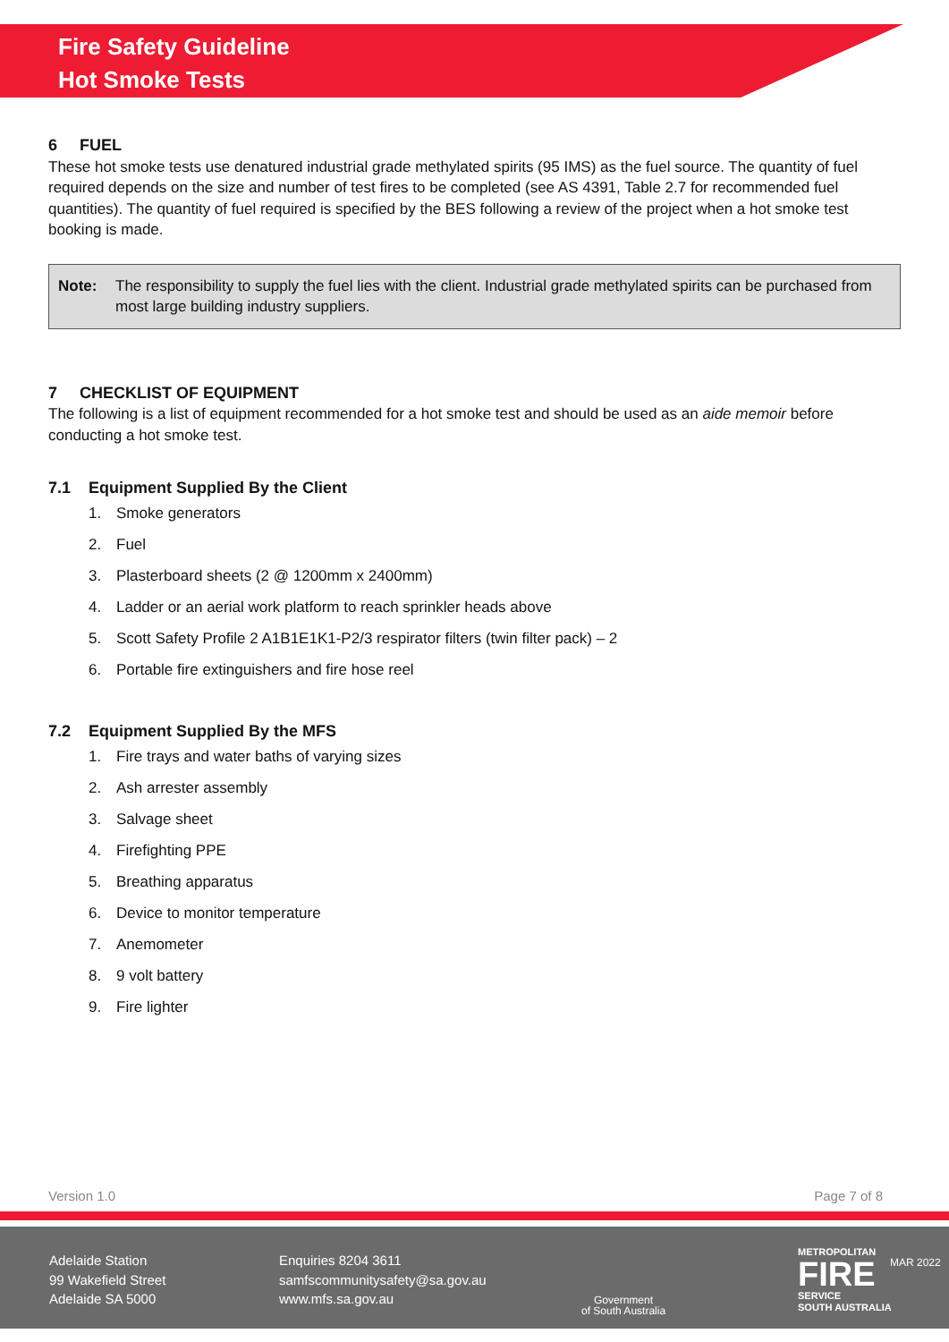Fire Safety Guideline
Hot Smoke Tests
6 FUEL
These hot smoke tests use denatured industrial grade methylated spirits (95 IMS) as the fuel source. The quantity of fuel required depends on the size and number of test fires to be completed (see AS 4391, Table 2.7 for recommended fuel quantities). The quantity of fuel required is specified by the BES following a review of the project when a hot smoke test booking is made.
Note: The responsibility to supply the fuel lies with the client. Industrial grade methylated spirits can be purchased from most large building industry suppliers.
7 CHECKLIST OF EQUIPMENT
The following is a list of equipment recommended for a hot smoke test and should be used as an aide memoir before conducting a hot smoke test.
7.1 Equipment Supplied By the Client
1. Smoke generators
2. Fuel
3. Plasterboard sheets (2 @ 1200mm x 2400mm)
4. Ladder or an aerial work platform to reach sprinkler heads above
5. Scott Safety Profile 2 A1B1E1K1-P2/3 respirator filters (twin filter pack) – 2
6. Portable fire extinguishers and fire hose reel
7.2 Equipment Supplied By the MFS
1. Fire trays and water baths of varying sizes
2. Ash arrester assembly
3. Salvage sheet
4. Firefighting PPE
5. Breathing apparatus
6. Device to monitor temperature
7. Anemometer
8. 9 volt battery
9. Fire lighter
Version 1.0 Page 7 of 8
Adelaide Station
99 Wakefield Street
Adelaide SA 5000
Enquiries 8204 3611
samfscommunitysafety@sa.gov.au
www.mfs.sa.gov.au
Government
of South Australia
METROPOLITAN
FIRE
SERVICE
SOUTH AUSTRALIA
MAR 2022